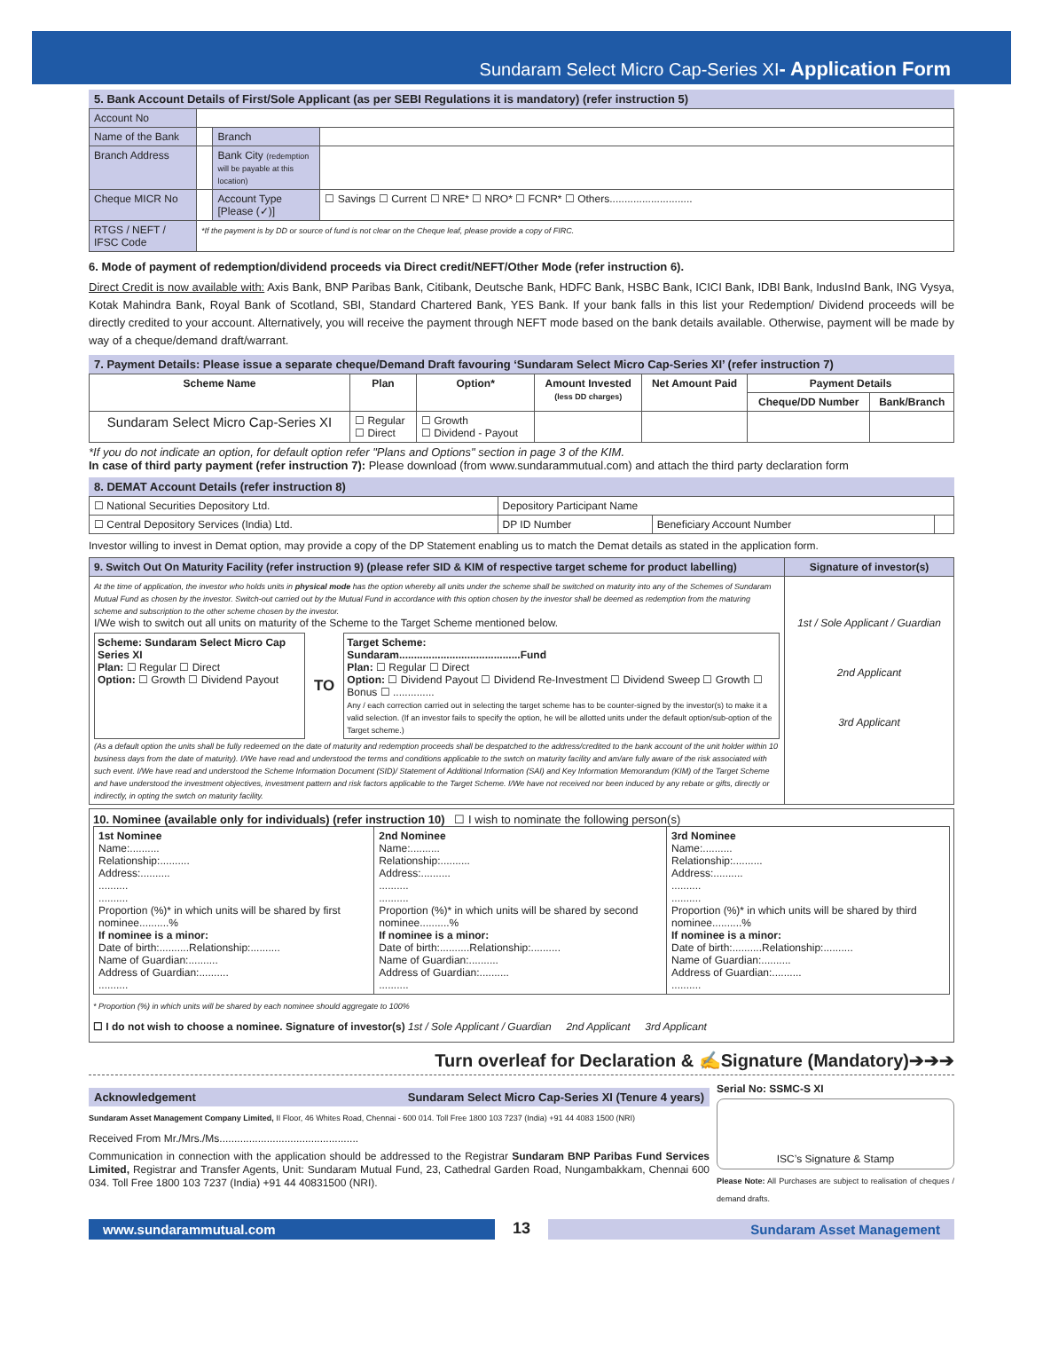Sundaram Select Micro Cap-Series XI- Application Form
5. Bank Account Details of First/Sole Applicant (as per SEBI Regulations it is mandatory) (refer instruction 5)
| Account No | | | |
| Name of the Bank | | Branch | |
| Branch Address | | Bank City (redemption will be payable at this location) | |
| Cheque MICR No | | Account Type [Please (✓)] | ☐ Savings ☐ Current ☐ NRE* ☐ NRO* ☐ FCNR* ☐ Others............................ |
| RTGS / NEFT / IFSC Code | *If the payment is by DD or source of fund is not clear on the Cheque leaf, please provide a copy of FIRC. | | |
6. Mode of payment of redemption/dividend proceeds via Direct credit/NEFT/Other Mode (refer instruction 6).
Direct Credit is now available with: Axis Bank, BNP Paribas Bank, Citibank, Deutsche Bank, HDFC Bank, HSBC Bank, ICICI Bank, IDBI Bank, IndusInd Bank, ING Vysya, Kotak Mahindra Bank, Royal Bank of Scotland, SBI, Standard Chartered Bank, YES Bank. If your bank falls in this list your Redemption/ Dividend proceeds will be directly credited to your account. Alternatively, you will receive the payment through NEFT mode based on the bank details available. Otherwise, payment will be made by way of a cheque/demand draft/warrant.
7. Payment Details: Please issue a separate cheque/Demand Draft favouring ‘Sundaram Select Micro Cap-Series XI’ (refer instruction 7)
| Scheme Name | Plan | Option* | Amount Invested (less DD charges) | Net Amount Paid | Payment Details | |
| --- | --- | --- | --- | --- | --- | --- |
| | | | | | Cheque/DD Number | Bank/Branch |
| Sundaram Select Micro Cap-Series XI | ☐ Regular ☐ Direct | ☐ Growth ☐ Dividend - Payout | | | | |
*If you do not indicate an option, for default option refer "Plans and Options" section in page 3 of the KIM.
In case of third party payment (refer instruction 7): Please download (from www.sundarammutual.com) and attach the third party declaration form
8. DEMAT Account Details (refer instruction 8)
| ☐ National Securities Depository Ltd. | Depository Participant Name | | |
| ☐ Central Depository Services (India) Ltd. | DP ID Number | Beneficiary Account Number | |
Investor willing to invest in Demat option, may provide a copy of the DP Statement enabling us to match the Demat details as stated in the application form.
| 9. Switch Out On Maturity Facility (refer instruction 9) (please refer SID & KIM of respective target scheme for product labelling) | Signature of investor(s) |
| --- | --- |
| At the time of application, the investor who holds units in physical mode has the option whereby all units under the scheme shall be switched on maturity into any of the Schemes of Sundaram Mutual Fund as chosen by the investor. Switch-out carried out by the Mutual Fund in accordance with this option chosen by the investor shall be deemed as redemption from the maturing scheme and subscription to the other scheme chosen by the investor. I/We wish to switch out all units on maturity of the Scheme to the Target Scheme mentioned below. Scheme: Sundaram Select Micro Cap Series XI Plan: ☐ Regular ☐ Direct Option: ☐ Growth ☐ Dividend Payout TO Target Scheme: Sundaram.........................................Fund Plan: ☐ Regular ☐ Direct Option: ☐ Dividend Payout ☐ Dividend Re-Investment ☐ Dividend Sweep ☐ Growth ☐ Bonus ☐ .............. Any / each correction carried out in selecting the target scheme has to be counter-signed by the investor(s) to make it a valid selection. (If an investor fails to specify the option, he will be allotted units under the default option/sub-option of the Target scheme.) (As a default option the units shall be fully redeemed on the date of maturity and redemption proceeds shall be despatched to the address/credited to the bank account of the unit holder within 10 business days from the date of maturity). I/We have read and understood the terms and conditions applicable to the swtch on maturity facility and am/are fully aware of the risk associated with such event. I/We have read and understood the Scheme Information Document (SID)/ Statement of Additional Information (SAI) and Key Information Memorandum (KIM) of the Target Scheme and have understood the investment objectives, investment pattern and risk factors applicable to the Target Scheme. I/We have not received nor been induced by any rebate or gifts, directly or indirectly, in opting the swtch on maturity facility. | 1st / Sole Applicant / Guardian 2nd Applicant 3rd Applicant |
10. Nominee (available only for individuals) (refer instruction 10) ☐ I wish to nominate the following person(s)
| 1st Nominee Name:.......... Relationship:.......... Address:.......... .......... .......... Proportion (%)* in which units will be shared by first nominee..........% If nominee is a minor: Date of birth:..........Relationship:.......... Name of Guardian:.......... Address of Guardian:.......... .......... | 2nd Nominee Name:.......... Relationship:.......... Address:.......... .......... .......... Proportion (%)* in which units will be shared by second nominee..........% If nominee is a minor: Date of birth:..........Relationship:.......... Name of Guardian:.......... Address of Guardian:.......... .......... | 3rd Nominee Name:.......... Relationship:.......... Address:.......... .......... .......... Proportion (%)* in which units will be shared by third nominee..........% If nominee is a minor: Date of birth:..........Relationship:.......... Name of Guardian:.......... Address of Guardian:.......... .......... |
* Proportion (%) in which units will be shared by each nominee should aggregate to 100%
☐ I do not wish to choose a nominee. Signature of investor(s) 1st / Sole Applicant / Guardian 2nd Applicant 3rd Applicant
Turn overleaf for Declaration & ✍Signature (Mandatory)➔➔➔
Acknowledgement Sundaram Select Micro Cap-Series XI (Tenure 4 years)
Sundaram Asset Management Company Limited, II Floor, 46 Whites Road, Chennai - 600 014. Toll Free 1800 103 7237 (India) +91 44 4083 1500 (NRI)
Received From Mr./Mrs./Ms...............................................
Communication in connection with the application should be addressed to the Registrar Sundaram BNP Paribas Fund Services Limited, Registrar and Transfer Agents, Unit: Sundaram Mutual Fund, 23, Cathedral Garden Road, Nungambakkam, Chennai 600 034. Toll Free 1800 103 7237 (India) +91 44 40831500 (NRI).
Serial No: SSMC-S XI
ISC’s Signature & Stamp
Please Note: All Purchases are subject to realisation of cheques / demand drafts.
www.sundarammutual.com
13
Sundaram Asset Management